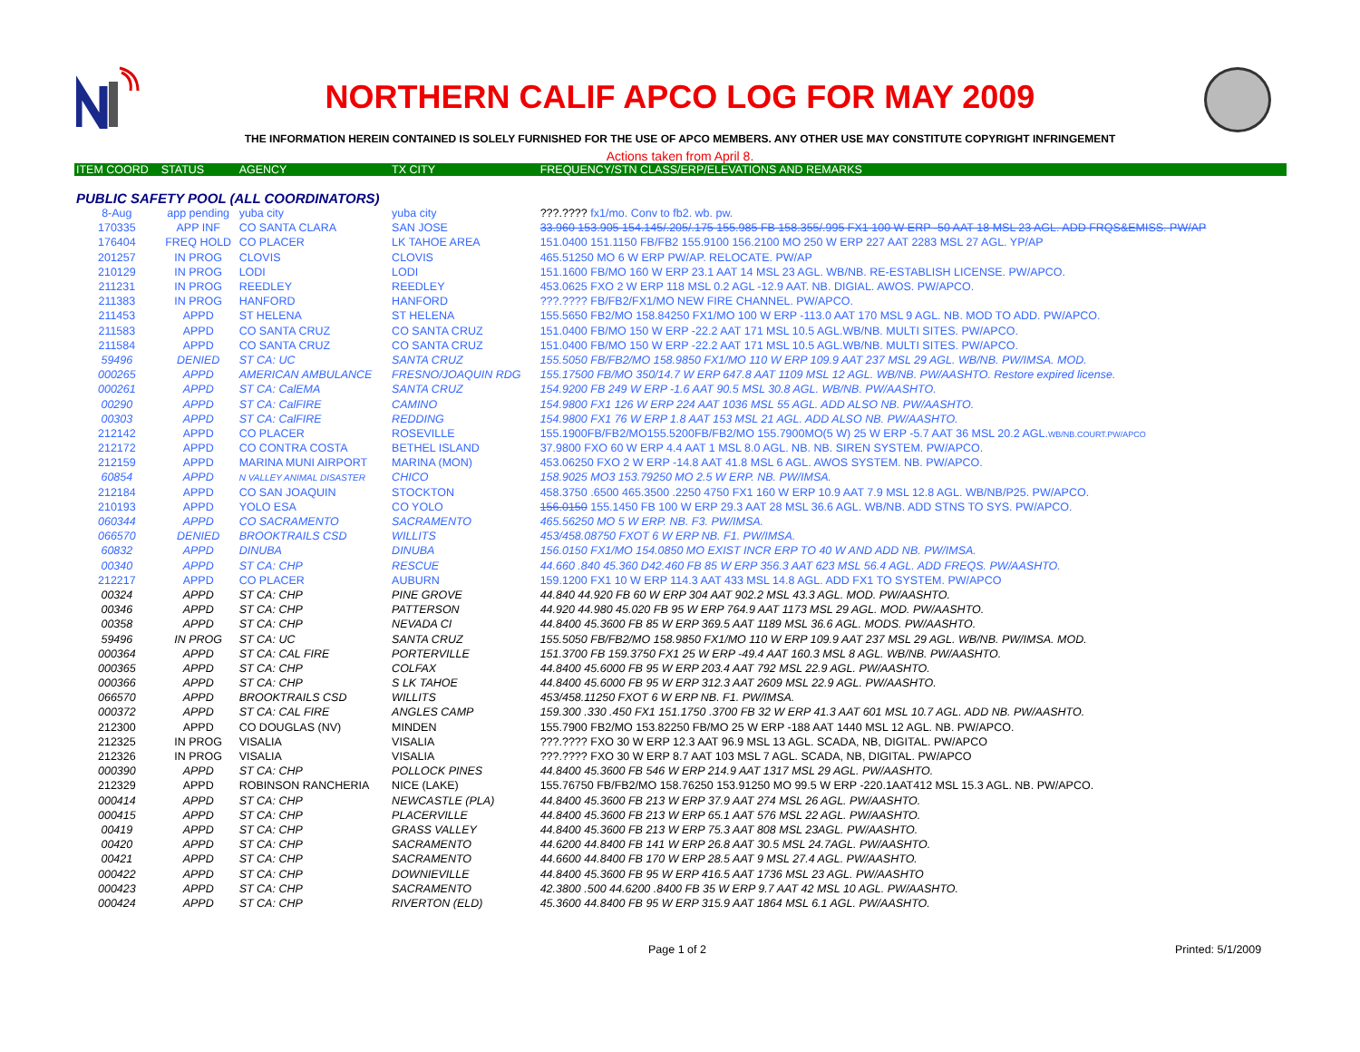NORTHERN CALIF APCO LOG FOR MAY 2009
THE INFORMATION HEREIN CONTAINED IS SOLELY FURNISHED FOR THE USE OF APCO MEMBERS. ANY OTHER USE MAY CONSTITUTE COPYRIGHT INFRINGEMENT
Actions taken from April 8.
| ITEM COORD | STATUS | AGENCY | TX CITY | FREQUENCY/STN CLASS/ERP/ELEVATIONS AND REMARKS |
| --- | --- | --- | --- | --- |
| PUBLIC SAFETY POOL (ALL COORDINATORS) | | | | |
| 8-Aug | app pending | yuba city | yuba city | ???.???? fx1/mo. Conv to fb2. wb. pw. |
| 170335 | APP INF | CO SANTA CLARA | SAN JOSE | 33.960 153.905 154.145/.205/.175 155.985 FB 158.355/.995 FX1 100 W ERP -50 AAT 18 MSL 23 AGL. ADD FRQS&EMISS. PW/AP |
| 176404 | FREQ HOLD | CO PLACER | LK TAHOE AREA | 151.0400 151.1150 FB/FB2 155.9100 156.2100 MO 250 W ERP 227 AAT 2283 MSL 27 AGL. YP/AP |
| 201257 | IN PROG | CLOVIS | CLOVIS | 465.51250 MO 6 W ERP PW/AP. RELOCATE. PW/AP |
| 210129 | IN PROG | LODI | LODI | 151.1600 FB/MO 160 W ERP 23.1 AAT 14 MSL 23 AGL. WB/NB. RE-ESTABLISH LICENSE. PW/APCO. |
| 211231 | IN PROG | REEDLEY | REEDLEY | 453.0625 FXO 2 W ERP 118 MSL 0.2 AGL -12.9 AAT. NB. DIGIAL. AWOS. PW/APCO. |
| 211383 | IN PROG | HANFORD | HANFORD | ???.???? FB/FB2/FX1/MO NEW FIRE CHANNEL. PW/APCO. |
| 211453 | APPD | ST HELENA | ST HELENA | 155.5650 FB2/MO 158.84250 FX1/MO 100 W ERP -113.0 AAT 170 MSL 9 AGL. NB. MOD TO ADD. PW/APCO. |
| 211583 | APPD | CO SANTA CRUZ | CO SANTA CRUZ | 151.0400 FB/MO 150 W ERP -22.2 AAT 171 MSL 10.5 AGL.WB/NB. MULTI SITES. PW/APCO. |
| 211584 | APPD | CO SANTA CRUZ | CO SANTA CRUZ | 151.0400 FB/MO 150 W ERP -22.2 AAT 171 MSL 10.5 AGL.WB/NB. MULTI SITES. PW/APCO. |
| 59496 | DENIED | ST CA: UC | SANTA CRUZ | 155.5050 FB/FB2/MO 158.9850 FX1/MO 110 W ERP 109.9 AAT 237 MSL 29 AGL. WB/NB. PW/IMSA. MOD. |
| 000265 | APPD | AMERICAN AMBULANCE | FRESNO/JOAQUIN RDG | 155.17500 FB/MO 350/14.7 W ERP 647.8 AAT 1109 MSL 12 AGL. WB/NB. PW/AASHTO. Restore expired license. |
| 000261 | APPD | ST CA: CalEMA | SANTA CRUZ | 154.9200 FB 249 W ERP -1.6 AAT 90.5 MSL 30.8 AGL. WB/NB. PW/AASHTO. |
| 00290 | APPD | ST CA: CalFIRE | CAMINO | 154.9800 FX1 126 W ERP 224 AAT 1036 MSL 55 AGL. ADD ALSO NB. PW/AASHTO. |
| 00303 | APPD | ST CA: CalFIRE | REDDING | 154.9800 FX1 76 W ERP 1.8 AAT 153 MSL 21 AGL. ADD ALSO NB. PW/AASHTO. |
| 212142 | APPD | CO PLACER | ROSEVILLE | 155.1900FB/FB2/MO155.5200FB/FB2/MO 155.7900MO(5 W) 25 W ERP -5.7 AAT 36 MSL 20.2 AGL. WB/NB.COURT.PW/APCO |
| 212172 | APPD | CO CONTRA COSTA | BETHEL ISLAND | 37.9800 FXO 60 W ERP 4.4 AAT 1 MSL 8.0 AGL. NB. NB. SIREN SYSTEM. PW/APCO. |
| 212159 | APPD | MARINA MUNI AIRPORT | MARINA (MON) | 453.06250 FXO 2 W ERP -14.8 AAT 41.8 MSL 6 AGL. AWOS SYSTEM. NB. PW/APCO. |
| 60854 | APPD | N VALLEY ANIMAL DISASTER | CHICO | 158.9025 MO3 153.79250 MO 2.5 W ERP. NB. PW/IMSA. |
| 212184 | APPD | CO SAN JOAQUIN | STOCKTON | 458.3750 .6500 465.3500 .2250 4750 FX1 160 W ERP 10.9 AAT 7.9 MSL 12.8 AGL. WB/NB/P25. PW/APCO. |
| 210193 | APPD | YOLO ESA | CO YOLO | 156.0150 155.1450 FB 100 W ERP 29.3 AAT 28 MSL 36.6 AGL. WB/NB. ADD STNS TO SYS. PW/APCO. |
| 060344 | APPD | CO SACRAMENTO | SACRAMENTO | 465.56250 MO 5 W ERP. NB. F3. PW/IMSA. |
| 066570 | DENIED | BROOKTRAILS CSD | WILLITS | 453/458.08750 FXOT 6 W ERP NB. F1. PW/IMSA. |
| 60832 | APPD | DINUBA | DINUBA | 156.0150 FX1/MO 154.0850 MO EXIST INCR ERP TO 40 W AND ADD NB. PW/IMSA. |
| 00340 | APPD | ST CA: CHP | RESCUE | 44.660 .840 45.360 D42.460 FB 85 W ERP 356.3 AAT 623 MSL 56.4 AGL. ADD FREQS. PW/AASHTO. |
| 212217 | APPD | CO PLACER | AUBURN | 159.1200 FX1 10 W ERP 114.3 AAT 433 MSL 14.8 AGL. ADD FX1 TO SYSTEM. PW/APCO |
| 00324 | APPD | ST CA: CHP | PINE GROVE | 44.840 44.920 FB 60 W ERP 304 AAT 902.2 MSL 43.3 AGL. MOD. PW/AASHTO. |
| 00346 | APPD | ST CA: CHP | PATTERSON | 44.920 44.980 45.020 FB 95 W ERP 764.9 AAT 1173 MSL 29 AGL. MOD. PW/AASHTO. |
| 00358 | APPD | ST CA: CHP | NEVADA CI | 44.8400 45.3600 FB 85 W ERP 369.5 AAT 1189 MSL 36.6 AGL. MODS. PW/AASHTO. |
| 59496 | IN PROG | ST CA: UC | SANTA CRUZ | 155.5050 FB/FB2/MO 158.9850 FX1/MO 110 W ERP 109.9 AAT 237 MSL 29 AGL. WB/NB. PW/IMSA. MOD. |
| 000364 | APPD | ST CA: CAL FIRE | PORTERVILLE | 151.3700 FB 159.3750 FX1 25 W ERP -49.4 AAT 160.3 MSL 8 AGL. WB/NB. PW/AASHTO. |
| 000365 | APPD | ST CA: CHP | COLFAX | 44.8400 45.6000 FB 95 W ERP 203.4 AAT 792 MSL 22.9 AGL. PW/AASHTO. |
| 000366 | APPD | ST CA: CHP | S LK TAHOE | 44.8400 45.6000 FB 95 W ERP 312.3 AAT 2609 MSL 22.9 AGL. PW/AASHTO. |
| 066570 | APPD | BROOKTRAILS CSD | WILLITS | 453/458.11250 FXOT 6 W ERP NB. F1. PW/IMSA. |
| 000372 | APPD | ST CA: CAL FIRE | ANGLES CAMP | 159.300 .330 .450 FX1 151.1750 .3700 FB 32 W ERP 41.3 AAT 601 MSL 10.7 AGL. ADD NB. PW/AASHTO. |
| 212300 | APPD | CO DOUGLAS (NV) | MINDEN | 155.7900 FB2/MO 153.82250 FB/MO 25 W ERP -188 AAT 1440 MSL 12 AGL. NB. PW/APCO. |
| 212325 | IN PROG | VISALIA | VISALIA | ???.???? FXO 30 W ERP 12.3 AAT 96.9 MSL 13 AGL. SCADA, NB, DIGITAL. PW/APCO |
| 212326 | IN PROG | VISALIA | VISALIA | ???.???? FXO 30 W ERP 8.7 AAT 103 MSL 7 AGL. SCADA, NB, DIGITAL. PW/APCO |
| 000390 | APPD | ST CA: CHP | POLLOCK PINES | 44.8400 45.3600 FB 546 W ERP 214.9 AAT 1317 MSL 29 AGL. PW/AASHTO. |
| 212329 | APPD | ROBINSON RANCHERIA | NICE (LAKE) | 155.76750 FB/FB2/MO 158.76250 153.91250 MO 99.5 W ERP -220.1AAT412 MSL 15.3 AGL. NB. PW/APCO. |
| 000414 | APPD | ST CA: CHP | NEWCASTLE (PLA) | 44.8400 45.3600 FB 213 W ERP 37.9 AAT 274 MSL 26 AGL. PW/AASHTO. |
| 000415 | APPD | ST CA: CHP | PLACERVILLE | 44.8400 45.3600 FB 213 W ERP 65.1 AAT 576 MSL 22 AGL. PW/AASHTO. |
| 00419 | APPD | ST CA: CHP | GRASS VALLEY | 44.8400 45.3600 FB 213 W ERP 75.3 AAT 808 MSL 23AGL. PW/AASHTO. |
| 00420 | APPD | ST CA: CHP | SACRAMENTO | 44.6200 44.8400 FB 141 W ERP 26.8 AAT 30.5 MSL 24.7AGL. PW/AASHTO. |
| 00421 | APPD | ST CA: CHP | SACRAMENTO | 44.6600 44.8400 FB 170 W ERP 28.5 AAT 9 MSL 27.4 AGL. PW/AASHTO. |
| 000422 | APPD | ST CA: CHP | DOWNIEVILLE | 44.8400 45.3600 FB 95 W ERP 416.5 AAT 1736 MSL 23 AGL. PW/AASHTO |
| 000423 | APPD | ST CA: CHP | SACRAMENTO | 42.3800 .500 44.6200 .8400 FB 35 W ERP 9.7 AAT 42 MSL 10 AGL. PW/AASHTO. |
| 000424 | APPD | ST CA: CHP | RIVERTON (ELD) | 45.3600 44.8400 FB 95 W ERP 315.9 AAT 1864 MSL 6.1 AGL. PW/AASHTO. |
Page 1 of 2 Printed: 5/1/2009